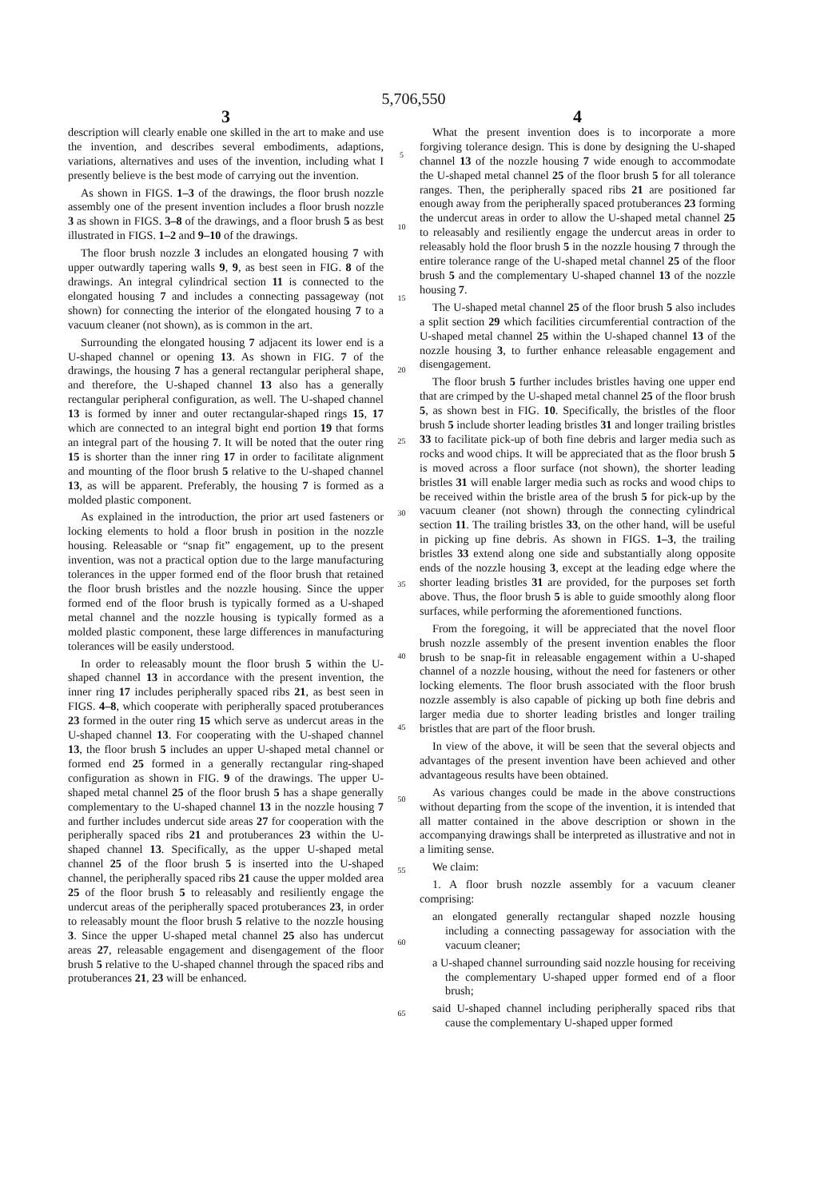5,706,550
3
description will clearly enable one skilled in the art to make and use the invention, and describes several embodiments, adaptions, variations, alternatives and uses of the invention, including what I presently believe is the best mode of carrying out the invention.
As shown in FIGS. 1–3 of the drawings, the floor brush nozzle assembly one of the present invention includes a floor brush nozzle 3 as shown in FIGS. 3–8 of the drawings, and a floor brush 5 as best illustrated in FIGS. 1–2 and 9–10 of the drawings.
The floor brush nozzle 3 includes an elongated housing 7 with upper outwardly tapering walls 9, 9, as best seen in FIG. 8 of the drawings. An integral cylindrical section 11 is connected to the elongated housing 7 and includes a connecting passageway (not shown) for connecting the interior of the elongated housing 7 to a vacuum cleaner (not shown), as is common in the art.
Surrounding the elongated housing 7 adjacent its lower end is a U-shaped channel or opening 13. As shown in FIG. 7 of the drawings, the housing 7 has a general rectangular peripheral shape, and therefore, the U-shaped channel 13 also has a generally rectangular peripheral configuration, as well. The U-shaped channel 13 is formed by inner and outer rectangular-shaped rings 15, 17 which are connected to an integral bight end portion 19 that forms an integral part of the housing 7. It will be noted that the outer ring 15 is shorter than the inner ring 17 in order to facilitate alignment and mounting of the floor brush 5 relative to the U-shaped channel 13, as will be apparent. Preferably, the housing 7 is formed as a molded plastic component.
As explained in the introduction, the prior art used fasteners or locking elements to hold a floor brush in position in the nozzle housing. Releasable or “snap fit” engagement, up to the present invention, was not a practical option due to the large manufacturing tolerances in the upper formed end of the floor brush that retained the floor brush bristles and the nozzle housing. Since the upper formed end of the floor brush is typically formed as a U-shaped metal channel and the nozzle housing is typically formed as a molded plastic component, these large differences in manufacturing tolerances will be easily understood.
In order to releasably mount the floor brush 5 within the U-shaped channel 13 in accordance with the present invention, the inner ring 17 includes peripherally spaced ribs 21, as best seen in FIGS. 4–8, which cooperate with peripherally spaced protuberances 23 formed in the outer ring 15 which serve as undercut areas in the U-shaped channel 13. For cooperating with the U-shaped channel 13, the floor brush 5 includes an upper U-shaped metal channel or formed end 25 formed in a generally rectangular ring-shaped configuration as shown in FIG. 9 of the drawings. The upper U-shaped metal channel 25 of the floor brush 5 has a shape generally complementary to the U-shaped channel 13 in the nozzle housing 7 and further includes undercut side areas 27 for cooperation with the peripherally spaced ribs 21 and protuberances 23 within the U-shaped channel 13. Specifically, as the upper U-shaped metal channel 25 of the floor brush 5 is inserted into the U-shaped channel, the peripherally spaced ribs 21 cause the upper molded area 25 of the floor brush 5 to releasably and resiliently engage the undercut areas of the peripherally spaced protuberances 23, in order to releasably mount the floor brush 5 relative to the nozzle housing 3. Since the upper U-shaped metal channel 25 also has undercut areas 27, releasable engagement and disengagement of the floor brush 5 relative to the U-shaped channel through the spaced ribs and protuberances 21, 23 will be enhanced.
5
10
15
20
25
30
35
40
45
50
55
60
65
4
What the present invention does is to incorporate a more forgiving tolerance design. This is done by designing the U-shaped channel 13 of the nozzle housing 7 wide enough to accommodate the U-shaped metal channel 25 of the floor brush 5 for all tolerance ranges. Then, the peripherally spaced ribs 21 are positioned far enough away from the peripherally spaced protuberances 23 forming the undercut areas in order to allow the U-shaped metal channel 25 to releasably and resiliently engage the undercut areas in order to releasably hold the floor brush 5 in the nozzle housing 7 through the entire tolerance range of the U-shaped metal channel 25 of the floor brush 5 and the complementary U-shaped channel 13 of the nozzle housing 7.
The U-shaped metal channel 25 of the floor brush 5 also includes a split section 29 which facilities circumferential contraction of the U-shaped metal channel 25 within the U-shaped channel 13 of the nozzle housing 3, to further enhance releasable engagement and disengagement.
The floor brush 5 further includes bristles having one upper end that are crimped by the U-shaped metal channel 25 of the floor brush 5, as shown best in FIG. 10. Specifically, the bristles of the floor brush 5 include shorter leading bristles 31 and longer trailing bristles 33 to facilitate pick-up of both fine debris and larger media such as rocks and wood chips. It will be appreciated that as the floor brush 5 is moved across a floor surface (not shown), the shorter leading bristles 31 will enable larger media such as rocks and wood chips to be received within the bristle area of the brush 5 for pick-up by the vacuum cleaner (not shown) through the connecting cylindrical section 11. The trailing bristles 33, on the other hand, will be useful in picking up fine debris. As shown in FIGS. 1–3, the trailing bristles 33 extend along one side and substantially along opposite ends of the nozzle housing 3, except at the leading edge where the shorter leading bristles 31 are provided, for the purposes set forth above. Thus, the floor brush 5 is able to guide smoothly along floor surfaces, while performing the aforementioned functions.
From the foregoing, it will be appreciated that the novel floor brush nozzle assembly of the present invention enables the floor brush to be snap-fit in releasable engagement within a U-shaped channel of a nozzle housing, without the need for fasteners or other locking elements. The floor brush associated with the floor brush nozzle assembly is also capable of picking up both fine debris and larger media due to shorter leading bristles and longer trailing bristles that are part of the floor brush.
In view of the above, it will be seen that the several objects and advantages of the present invention have been achieved and other advantageous results have been obtained.
As various changes could be made in the above constructions without departing from the scope of the invention, it is intended that all matter contained in the above description or shown in the accompanying drawings shall be interpreted as illustrative and not in a limiting sense.
We claim:
1. A floor brush nozzle assembly for a vacuum cleaner comprising:
an elongated generally rectangular shaped nozzle housing including a connecting passageway for association with the vacuum cleaner;
a U-shaped channel surrounding said nozzle housing for receiving the complementary U-shaped upper formed end of a floor brush;
said U-shaped channel including peripherally spaced ribs that cause the complementary U-shaped upper formed